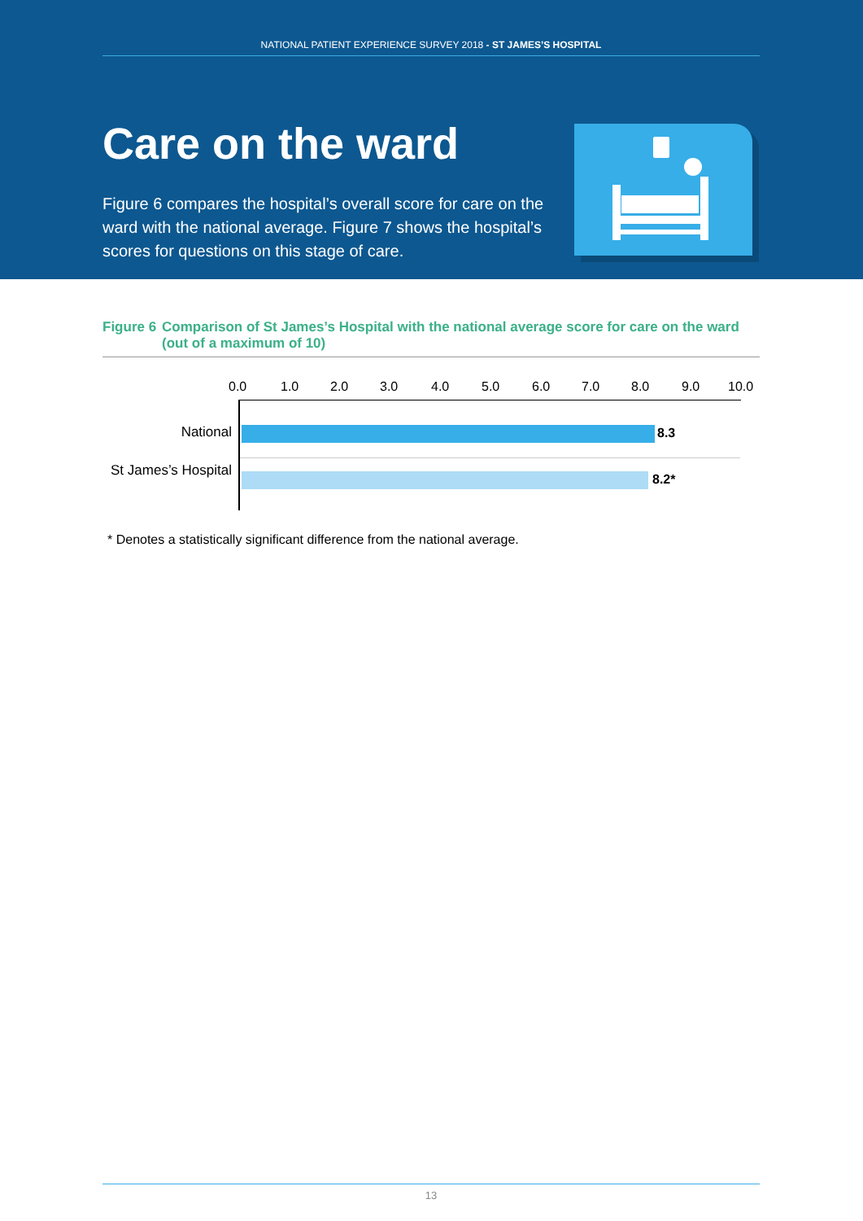NATIONAL PATIENT EXPERIENCE SURVEY 2018 - ST JAMES’S HOSPITAL
Care on the ward
Figure 6 compares the hospital’s overall score for care on the ward with the national average. Figure 7 shows the hospital’s scores for questions on this stage of care.
Figure 6 Comparison of St James’s Hospital with the national average score for care on the ward (out of a maximum of 10)
0.0 1.0 2.0 3.0 4.0 5.0 6.0 7.0 8.0 9.0 10.0
National 8.3
St James’s Hospital
8.2*
* Denotes a statistically significant difference from the national average.
13